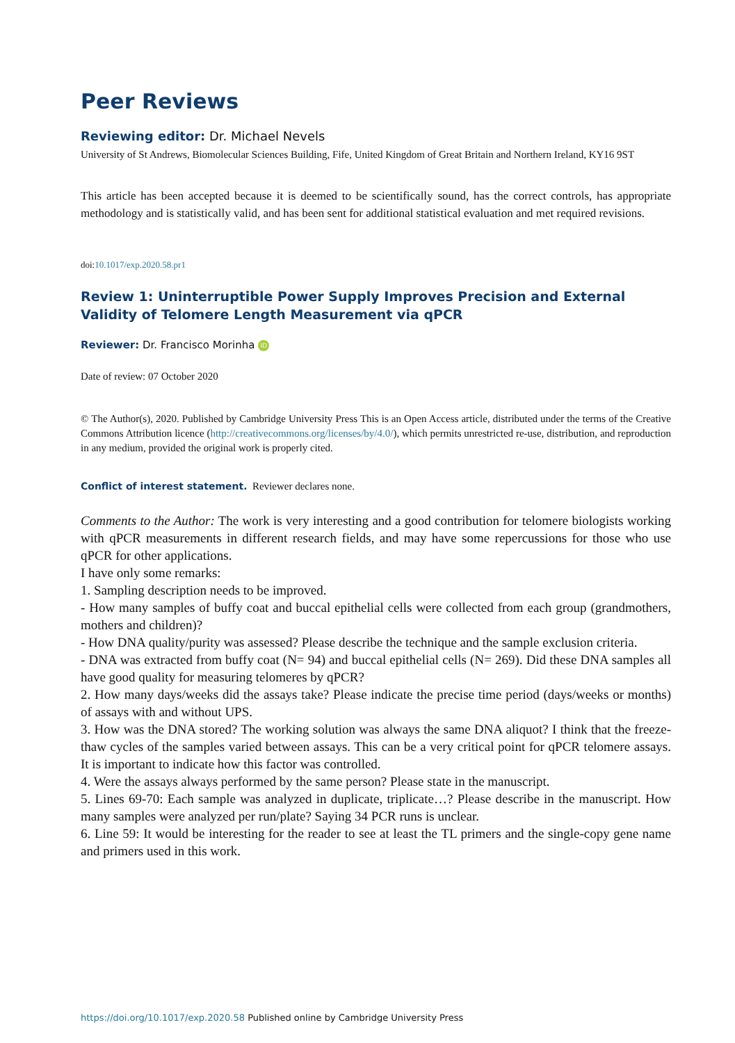Peer Reviews
Reviewing editor: Dr. Michael Nevels
University of St Andrews, Biomolecular Sciences Building, Fife, United Kingdom of Great Britain and Northern Ireland, KY16 9ST
This article has been accepted because it is deemed to be scientifically sound, has the correct controls, has appropriate methodology and is statistically valid, and has been sent for additional statistical evaluation and met required revisions.
doi:10.1017/exp.2020.58.pr1
Review 1: Uninterruptible Power Supply Improves Precision and External Validity of Telomere Length Measurement via qPCR
Reviewer: Dr. Francisco Morinha iD
Date of review: 07 October 2020
© The Author(s), 2020. Published by Cambridge University Press This is an Open Access article, distributed under the terms of the Creative Commons Attribution licence (http://creativecommons.org/licenses/by/4.0/), which permits unrestricted re-use, distribution, and reproduction in any medium, provided the original work is properly cited.
Conflict of interest statement. Reviewer declares none.
Comments to the Author: The work is very interesting and a good contribution for telomere biologists working with qPCR measurements in different research fields, and may have some repercussions for those who use qPCR for other applications.
I have only some remarks:
1. Sampling description needs to be improved.
- How many samples of buffy coat and buccal epithelial cells were collected from each group (grandmothers, mothers and children)?
- How DNA quality/purity was assessed? Please describe the technique and the sample exclusion criteria.
- DNA was extracted from buffy coat (N= 94) and buccal epithelial cells (N= 269). Did these DNA samples all have good quality for measuring telomeres by qPCR?
2. How many days/weeks did the assays take? Please indicate the precise time period (days/weeks or months) of assays with and without UPS.
3. How was the DNA stored? The working solution was always the same DNA aliquot? I think that the freeze-thaw cycles of the samples varied between assays. This can be a very critical point for qPCR telomere assays. It is important to indicate how this factor was controlled.
4. Were the assays always performed by the same person? Please state in the manuscript.
5. Lines 69-70: Each sample was analyzed in duplicate, triplicate…? Please describe in the manuscript. How many samples were analyzed per run/plate? Saying 34 PCR runs is unclear.
6. Line 59: It would be interesting for the reader to see at least the TL primers and the single-copy gene name and primers used in this work.
https://doi.org/10.1017/exp.2020.58 Published online by Cambridge University Press